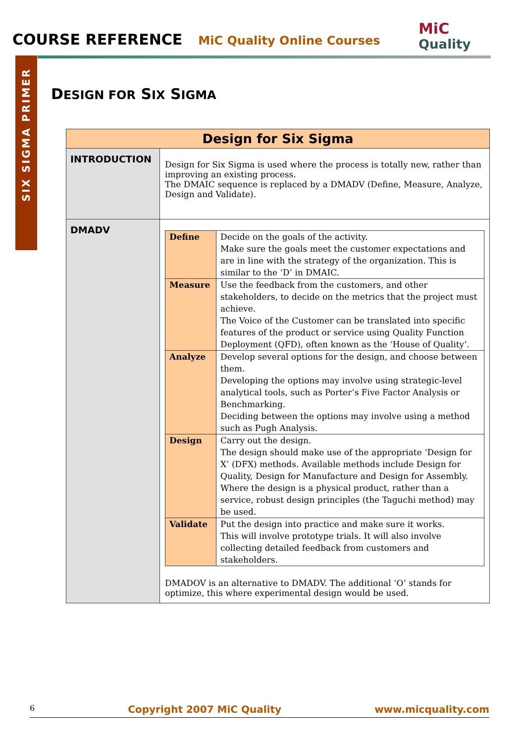COURSE REFERENCE MiC Quality Online Courses
MiC
Quality
SIX SIGMA PRIMER
DESIGN FOR SIX SIGMA
| Design for Six Sigma | |
| INTRODUCTION | Design for Six Sigma is used where the process is totally new, rather than improving an existing process. The DMAIC sequence is replaced by a DMADV (Define, Measure, Analyze, Design and Validate). |
| DMADV | / Define / Decide on the goals of the activity. Make sure the goals meet the customer expectations and are in line with the strategy of the organization. This is similar to the ‘D’ in DMAIC. / / Measure / Use the feedback from the customers, and other stakeholders, to decide on the metrics that the project must achieve. The Voice of the Customer can be translated into specific features of the product or service using Quality Function Deployment (QFD), often known as the ‘House of Quality’. / / Analyze / Develop several options for the design, and choose between them. Developing the options may involve using strategic-level analytical tools, such as Porter’s Five Factor Analysis or Benchmarking. Deciding between the options may involve using a method such as Pugh Analysis. / / Design / Carry out the design. The design should make use of the appropriate ‘Design for X’ (DFX) methods. Available methods include Design for Quality, Design for Manufacture and Design for Assembly. Where the design is a physical product, rather than a service, robust design principles (the Taguchi method) may be used. / / Validate / Put the design into practice and make sure it works. This will involve prototype trials. It will also involve collecting detailed feedback from customers and stakeholders. / DMADOV is an alternative to DMADV. The additional ‘O’ stands for optimize, this where experimental design would be used. |
6 Copyright 2007 MiC Quality www.micquality.com